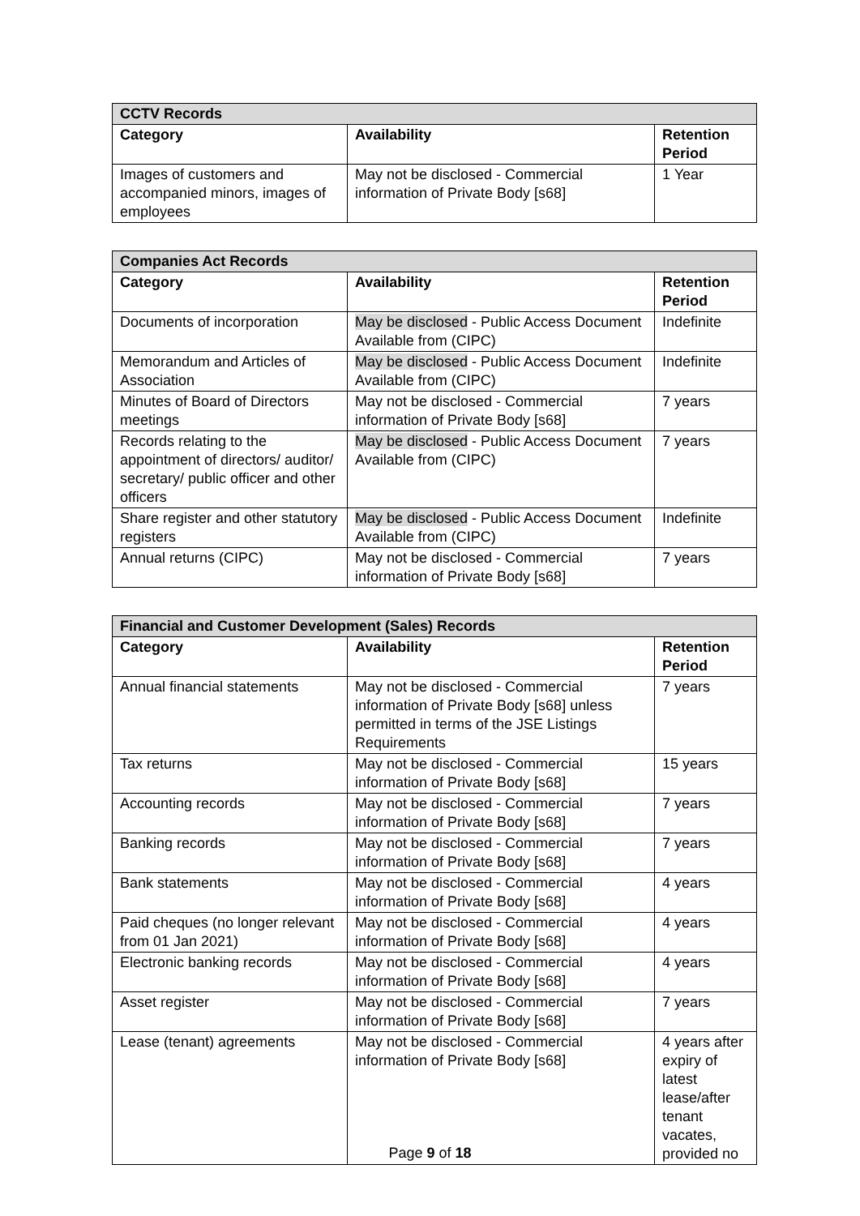| CCTV Records | | |
| --- | --- | --- |
| Category | Availability | Retention Period |
| Images of customers and accompanied minors, images of employees | May not be disclosed - Commercial information of Private Body [s68] | 1 Year |
| Companies Act Records | | |
| --- | --- | --- |
| Category | Availability | Retention Period |
| Documents of incorporation | May be disclosed - Public Access Document Available from (CIPC) | Indefinite |
| Memorandum and Articles of Association | May be disclosed - Public Access Document Available from (CIPC) | Indefinite |
| Minutes of Board of Directors meetings | May not be disclosed - Commercial information of Private Body [s68] | 7 years |
| Records relating to the appointment of directors/ auditor/ secretary/ public officer and other officers | May be disclosed - Public Access Document Available from (CIPC) | 7 years |
| Share register and other statutory registers | May be disclosed - Public Access Document Available from (CIPC) | Indefinite |
| Annual returns (CIPC) | May not be disclosed - Commercial information of Private Body [s68] | 7 years |
| Financial and Customer Development (Sales) Records | | |
| --- | --- | --- |
| Category | Availability | Retention Period |
| Annual financial statements | May not be disclosed - Commercial information of Private Body [s68] unless permitted in terms of the JSE Listings Requirements | 7 years |
| Tax returns | May not be disclosed - Commercial information of Private Body [s68] | 15 years |
| Accounting records | May not be disclosed - Commercial information of Private Body [s68] | 7 years |
| Banking records | May not be disclosed - Commercial information of Private Body [s68] | 7 years |
| Bank statements | May not be disclosed - Commercial information of Private Body [s68] | 4 years |
| Paid cheques (no longer relevant from 01 Jan 2021) | May not be disclosed - Commercial information of Private Body [s68] | 4 years |
| Electronic banking records | May not be disclosed - Commercial information of Private Body [s68] | 4 years |
| Asset register | May not be disclosed - Commercial information of Private Body [s68] | 7 years |
| Lease (tenant) agreements | May not be disclosed - Commercial information of Private Body [s68] | 4 years after expiry of latest lease/after tenant vacates, provided no |
Page 9 of 18